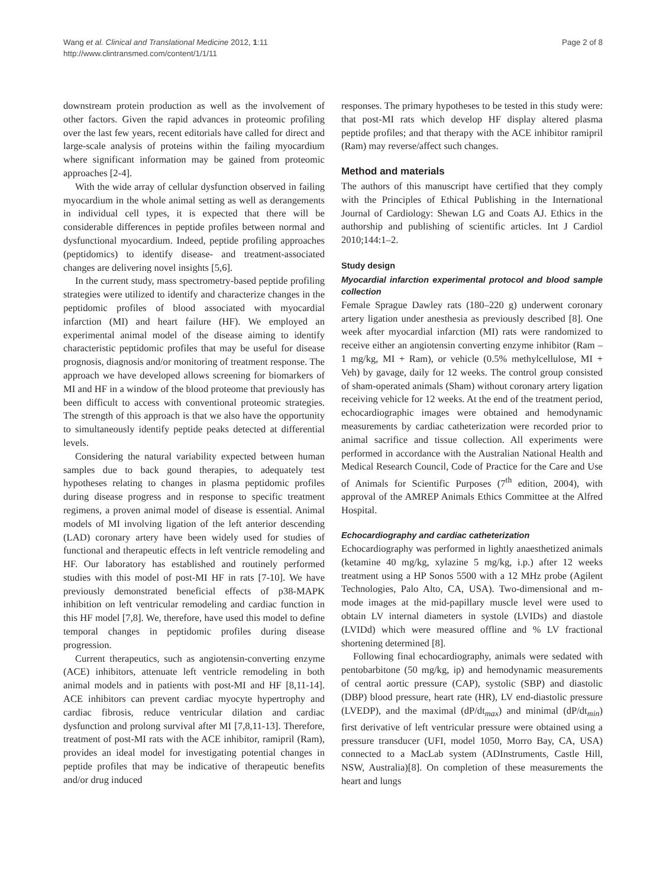Wang et al. Clinical and Translational Medicine 2012, 1:11
http://www.clintransmed.com/content/1/1/11
Page 2 of 8
downstream protein production as well as the involvement of other factors. Given the rapid advances in proteomic profiling over the last few years, recent editorials have called for direct and large-scale analysis of proteins within the failing myocardium where significant information may be gained from proteomic approaches [2-4].
With the wide array of cellular dysfunction observed in failing myocardium in the whole animal setting as well as derangements in individual cell types, it is expected that there will be considerable differences in peptide profiles between normal and dysfunctional myocardium. Indeed, peptide profiling approaches (peptidomics) to identify disease- and treatment-associated changes are delivering novel insights [5,6].
In the current study, mass spectrometry-based peptide profiling strategies were utilized to identify and characterize changes in the peptidomic profiles of blood associated with myocardial infarction (MI) and heart failure (HF). We employed an experimental animal model of the disease aiming to identify characteristic peptidomic profiles that may be useful for disease prognosis, diagnosis and/or monitoring of treatment response. The approach we have developed allows screening for biomarkers of MI and HF in a window of the blood proteome that previously has been difficult to access with conventional proteomic strategies. The strength of this approach is that we also have the opportunity to simultaneously identify peptide peaks detected at differential levels.
Considering the natural variability expected between human samples due to back gound therapies, to adequately test hypotheses relating to changes in plasma peptidomic profiles during disease progress and in response to specific treatment regimens, a proven animal model of disease is essential. Animal models of MI involving ligation of the left anterior descending (LAD) coronary artery have been widely used for studies of functional and therapeutic effects in left ventricle remodeling and HF. Our laboratory has established and routinely performed studies with this model of post-MI HF in rats [7-10]. We have previously demonstrated beneficial effects of p38-MAPK inhibition on left ventricular remodeling and cardiac function in this HF model [7,8]. We, therefore, have used this model to define temporal changes in peptidomic profiles during disease progression.
Current therapeutics, such as angiotensin-converting enzyme (ACE) inhibitors, attenuate left ventricle remodeling in both animal models and in patients with post-MI and HF [8,11-14]. ACE inhibitors can prevent cardiac myocyte hypertrophy and cardiac fibrosis, reduce ventricular dilation and cardiac dysfunction and prolong survival after MI [7,8,11-13]. Therefore, treatment of post-MI rats with the ACE inhibitor, ramipril (Ram), provides an ideal model for investigating potential changes in peptide profiles that may be indicative of therapeutic benefits and/or drug induced
responses. The primary hypotheses to be tested in this study were: that post-MI rats which develop HF display altered plasma peptide profiles; and that therapy with the ACE inhibitor ramipril (Ram) may reverse/affect such changes.
Method and materials
The authors of this manuscript have certified that they comply with the Principles of Ethical Publishing in the International Journal of Cardiology: Shewan LG and Coats AJ. Ethics in the authorship and publishing of scientific articles. Int J Cardiol 2010;144:1–2.
Study design
Myocardial infarction experimental protocol and blood sample collection
Female Sprague Dawley rats (180–220 g) underwent coronary artery ligation under anesthesia as previously described [8]. One week after myocardial infarction (MI) rats were randomized to receive either an angiotensin converting enzyme inhibitor (Ram – 1 mg/kg, MI + Ram), or vehicle (0.5% methylcellulose, MI + Veh) by gavage, daily for 12 weeks. The control group consisted of sham-operated animals (Sham) without coronary artery ligation receiving vehicle for 12 weeks. At the end of the treatment period, echocardiographic images were obtained and hemodynamic measurements by cardiac catheterization were recorded prior to animal sacrifice and tissue collection. All experiments were performed in accordance with the Australian National Health and Medical Research Council, Code of Practice for the Care and Use of Animals for Scientific Purposes (7<sup>th</sup> edition, 2004), with approval of the AMREP Animals Ethics Committee at the Alfred Hospital.
Echocardiography and cardiac catheterization
Echocardiography was performed in lightly anaesthetized animals (ketamine 40 mg/kg, xylazine 5 mg/kg, i.p.) after 12 weeks treatment using a HP Sonos 5500 with a 12 MHz probe (Agilent Technologies, Palo Alto, CA, USA). Two-dimensional and m-mode images at the mid-papillary muscle level were used to obtain LV internal diameters in systole (LVIDs) and diastole (LVIDd) which were measured offline and % LV fractional shortening determined [8].
Following final echocardiography, animals were sedated with pentobarbitone (50 mg/kg, ip) and hemodynamic measurements of central aortic pressure (CAP), systolic (SBP) and diastolic (DBP) blood pressure, heart rate (HR), LV end-diastolic pressure (LVEDP), and the maximal (dP/dt<sub>max</sub>) and minimal (dP/dt<sub>min</sub>) first derivative of left ventricular pressure were obtained using a pressure transducer (UFI, model 1050, Morro Bay, CA, USA) connected to a MacLab system (ADInstruments, Castle Hill, NSW, Australia)[8]. On completion of these measurements the heart and lungs